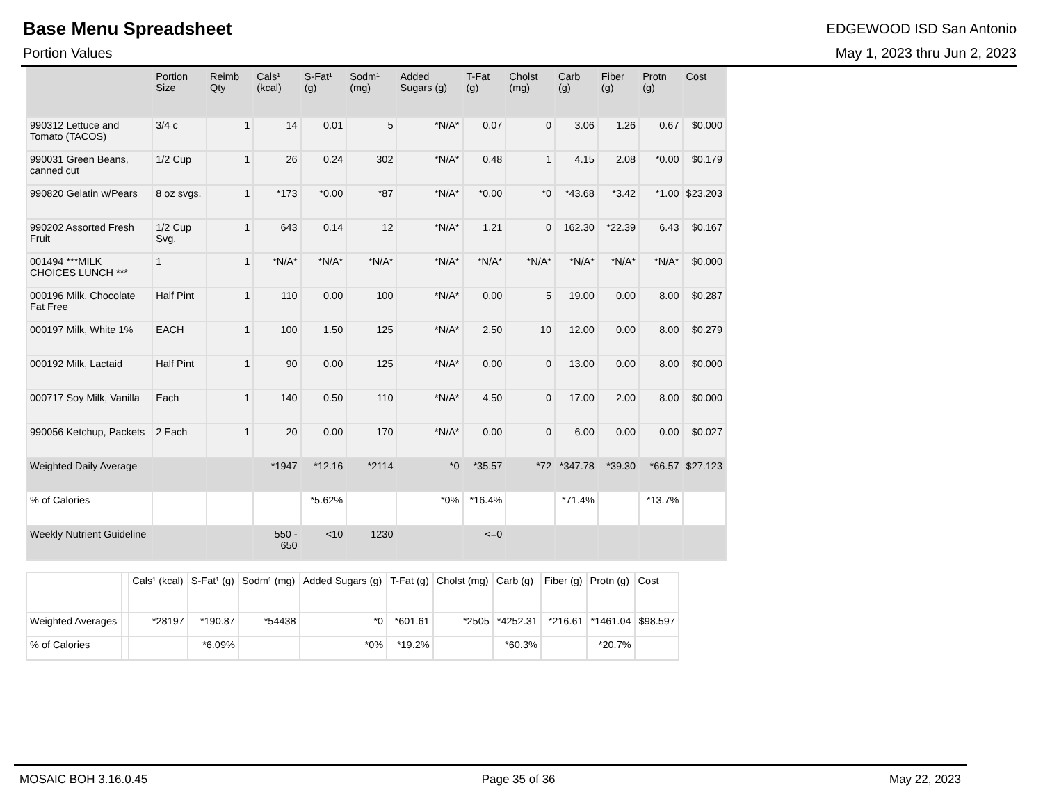Base Menu Spreadsheet
EDGEWOOD ISD San Antonio
Portion Values May 1, 2023 thru Jun 2, 2023
| | Portion Size | Reimb Qty | Cals¹ (kcal) | S-Fat¹ (g) | Sodm¹ (mg) | Added Sugars (g) | T-Fat (g) | Cholst (mg) | Carb (g) | Fiber (g) | Protn (g) | Cost |
| --- | --- | --- | --- | --- | --- | --- | --- | --- | --- | --- | --- | --- |
| 990312 Lettuce and Tomato (TACOS) | 3/4 c | 1 | 14 | 0.01 | 5 | *N/A* | 0.07 | 0 | 3.06 | 1.26 | 0.67 | $0.000 |
| 990031 Green Beans, canned cut | 1/2 Cup | 1 | 26 | 0.24 | 302 | *N/A* | 0.48 | 1 | 4.15 | 2.08 | *0.00 | $0.179 |
| 990820 Gelatin w/Pears | 8 oz svgs. | 1 | *173 | *0.00 | *87 | *N/A* | *0.00 | *0 | *43.68 | *3.42 | *1.00 | $23.203 |
| 990202 Assorted Fresh Fruit | 1/2 Cup Svg. | 1 | 643 | 0.14 | 12 | *N/A* | 1.21 | 0 | 162.30 | *22.39 | 6.43 | $0.167 |
| 001494 ***MILK CHOICES LUNCH *** | 1 | 1 | *N/A* | *N/A* | *N/A* | *N/A* | *N/A* | *N/A* | *N/A* | *N/A* | *N/A* | $0.000 |
| 000196 Milk, Chocolate Fat Free | Half Pint | 1 | 110 | 0.00 | 100 | *N/A* | 0.00 | 5 | 19.00 | 0.00 | 8.00 | $0.287 |
| 000197 Milk, White 1% | EACH | 1 | 100 | 1.50 | 125 | *N/A* | 2.50 | 10 | 12.00 | 0.00 | 8.00 | $0.279 |
| 000192 Milk, Lactaid | Half Pint | 1 | 90 | 0.00 | 125 | *N/A* | 0.00 | 0 | 13.00 | 0.00 | 8.00 | $0.000 |
| 000717 Soy Milk, Vanilla | Each | 1 | 140 | 0.50 | 110 | *N/A* | 4.50 | 0 | 17.00 | 2.00 | 8.00 | $0.000 |
| 990056 Ketchup, Packets | 2 Each | 1 | 20 | 0.00 | 170 | *N/A* | 0.00 | 0 | 6.00 | 0.00 | 0.00 | $0.027 |
| Weighted Daily Average | | | *1947 | *12.16 | *2114 | *0 | *35.57 | *72 | *347.78 | *39.30 | *66.57 | $27.123 |
| % of Calories | | | | *5.62% | | *0% | *16.4% | | *71.4% | | *13.7% | |
| Weekly Nutrient Guideline | | | 550 - 650 | <10 | 1230 | | <=0 | | | | | |
| | | Cals¹ (kcal) | S-Fat¹ (g) | Sodm¹ (mg) | Added Sugars (g) | T-Fat (g) | Cholst (mg) | Carb (g) | Fiber (g) | Protn (g) | Cost |
| --- | --- | --- | --- | --- | --- | --- | --- | --- | --- | --- | --- |
| Weighted Averages | | *28197 | *190.87 | *54438 | *0 | *601.61 | *2505 | *4252.31 | *216.61 | *1461.04 | $98.597 |
| % of Calories | | | *6.09% | | *0% | *19.2% | | *60.3% | | *20.7% | |
MOSAIC BOH 3.16.0.45 Page 35 of 36 May 22, 2023